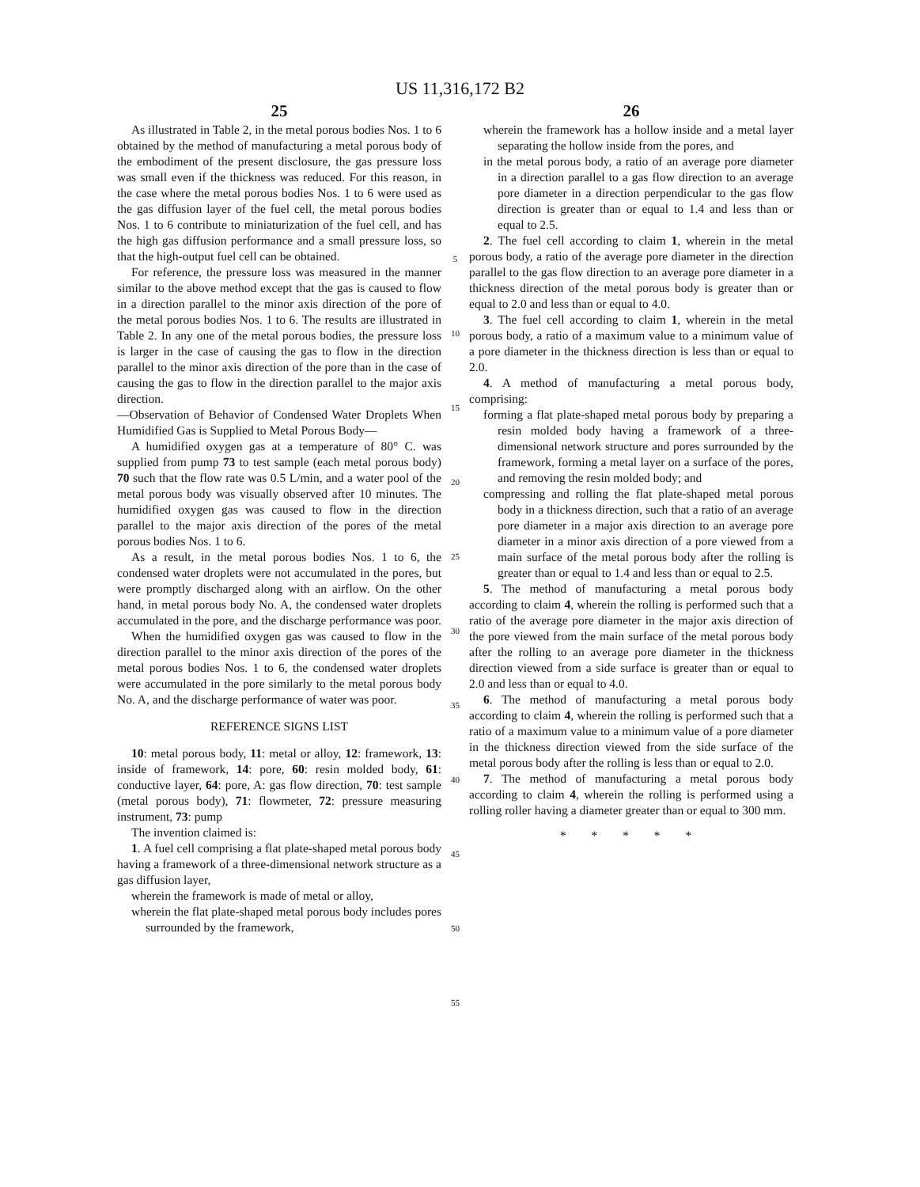US 11,316,172 B2
25
As illustrated in Table 2, in the metal porous bodies Nos. 1 to 6 obtained by the method of manufacturing a metal porous body of the embodiment of the present disclosure, the gas pressure loss was small even if the thickness was reduced. For this reason, in the case where the metal porous bodies Nos. 1 to 6 were used as the gas diffusion layer of the fuel cell, the metal porous bodies Nos. 1 to 6 contribute to miniaturization of the fuel cell, and has the high gas diffusion performance and a small pressure loss, so that the high-output fuel cell can be obtained.
For reference, the pressure loss was measured in the manner similar to the above method except that the gas is caused to flow in a direction parallel to the minor axis direction of the pore of the metal porous bodies Nos. 1 to 6. The results are illustrated in Table 2. In any one of the metal porous bodies, the pressure loss is larger in the case of causing the gas to flow in the direction parallel to the minor axis direction of the pore than in the case of causing the gas to flow in the direction parallel to the major axis direction.
—Observation of Behavior of Condensed Water Droplets When Humidified Gas is Supplied to Metal Porous Body—
A humidified oxygen gas at a temperature of 80° C. was supplied from pump 73 to test sample (each metal porous body) 70 such that the flow rate was 0.5 L/min, and a water pool of the metal porous body was visually observed after 10 minutes. The humidified oxygen gas was caused to flow in the direction parallel to the major axis direction of the pores of the metal porous bodies Nos. 1 to 6.
As a result, in the metal porous bodies Nos. 1 to 6, the condensed water droplets were not accumulated in the pores, but were promptly discharged along with an airflow. On the other hand, in metal porous body No. A, the condensed water droplets accumulated in the pore, and the discharge performance was poor.
When the humidified oxygen gas was caused to flow in the direction parallel to the minor axis direction of the pores of the metal porous bodies Nos. 1 to 6, the condensed water droplets were accumulated in the pore similarly to the metal porous body No. A, and the discharge performance of water was poor.
REFERENCE SIGNS LIST
10: metal porous body, 11: metal or alloy, 12: framework, 13: inside of framework, 14: pore, 60: resin molded body, 61: conductive layer, 64: pore, A: gas flow direction, 70: test sample (metal porous body), 71: flowmeter, 72: pressure measuring instrument, 73: pump
The invention claimed is:
1. A fuel cell comprising a flat plate-shaped metal porous body having a framework of a three-dimensional network structure as a gas diffusion layer,
wherein the framework is made of metal or alloy,
wherein the flat plate-shaped metal porous body includes pores surrounded by the framework,
5
10
15
20
25
30
35
40
45
50
55
26
wherein the framework has a hollow inside and a metal layer separating the hollow inside from the pores, and
in the metal porous body, a ratio of an average pore diameter in a direction parallel to a gas flow direction to an average pore diameter in a direction perpendicular to the gas flow direction is greater than or equal to 1.4 and less than or equal to 2.5.
2. The fuel cell according to claim 1, wherein in the metal porous body, a ratio of the average pore diameter in the direction parallel to the gas flow direction to an average pore diameter in a thickness direction of the metal porous body is greater than or equal to 2.0 and less than or equal to 4.0.
3. The fuel cell according to claim 1, wherein in the metal porous body, a ratio of a maximum value to a minimum value of a pore diameter in the thickness direction is less than or equal to 2.0.
4. A method of manufacturing a metal porous body, comprising:
forming a flat plate-shaped metal porous body by preparing a resin molded body having a framework of a three-dimensional network structure and pores surrounded by the framework, forming a metal layer on a surface of the pores, and removing the resin molded body; and
compressing and rolling the flat plate-shaped metal porous body in a thickness direction, such that a ratio of an average pore diameter in a major axis direction to an average pore diameter in a minor axis direction of a pore viewed from a main surface of the metal porous body after the rolling is greater than or equal to 1.4 and less than or equal to 2.5.
5. The method of manufacturing a metal porous body according to claim 4, wherein the rolling is performed such that a ratio of the average pore diameter in the major axis direction of the pore viewed from the main surface of the metal porous body after the rolling to an average pore diameter in the thickness direction viewed from a side surface is greater than or equal to 2.0 and less than or equal to 4.0.
6. The method of manufacturing a metal porous body according to claim 4, wherein the rolling is performed such that a ratio of a maximum value to a minimum value of a pore diameter in the thickness direction viewed from the side surface of the metal porous body after the rolling is less than or equal to 2.0.
7. The method of manufacturing a metal porous body according to claim 4, wherein the rolling is performed using a rolling roller having a diameter greater than or equal to 300 mm.
* * * * *